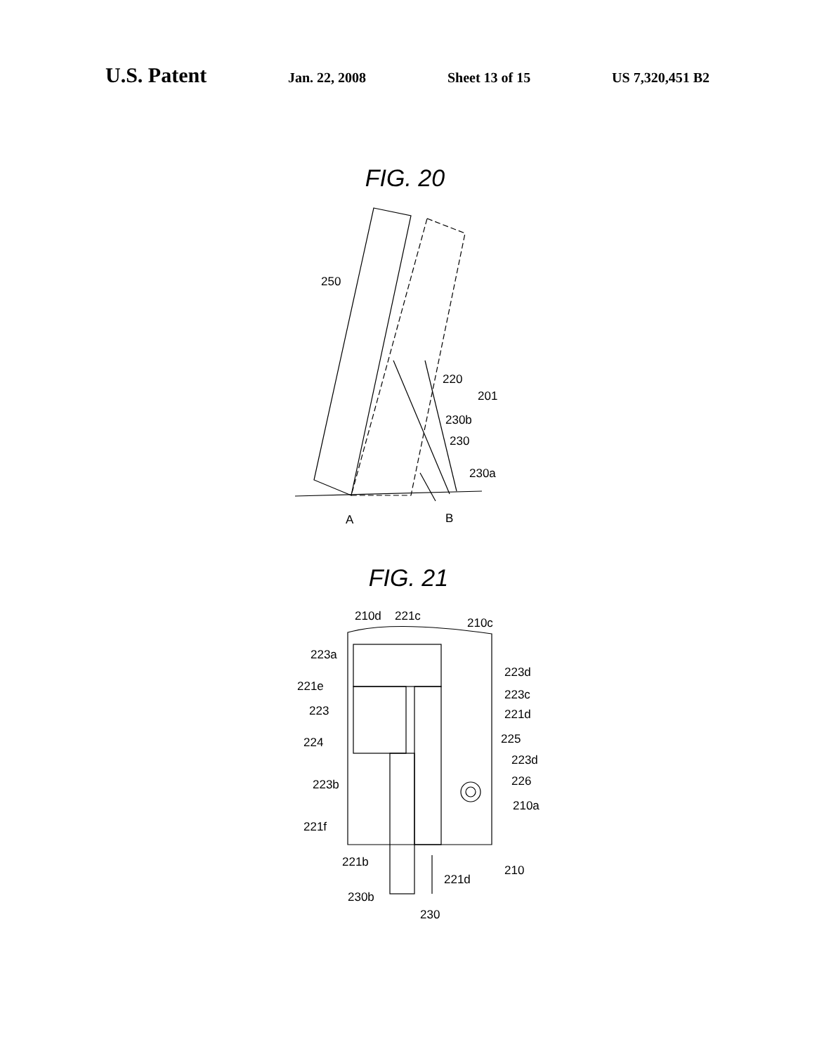U.S. Patent Jan. 22, 2008 Sheet 13 of 15 US 7,320,451 B2
FIG. 20
250
220
201
230b
230
230a
A
B
FIG. 21
210d
221c
210c
223a
223d
221e
223c
223
221d
224
225
223d
223b
226
210a
221f
221b
210
221d
230b
230